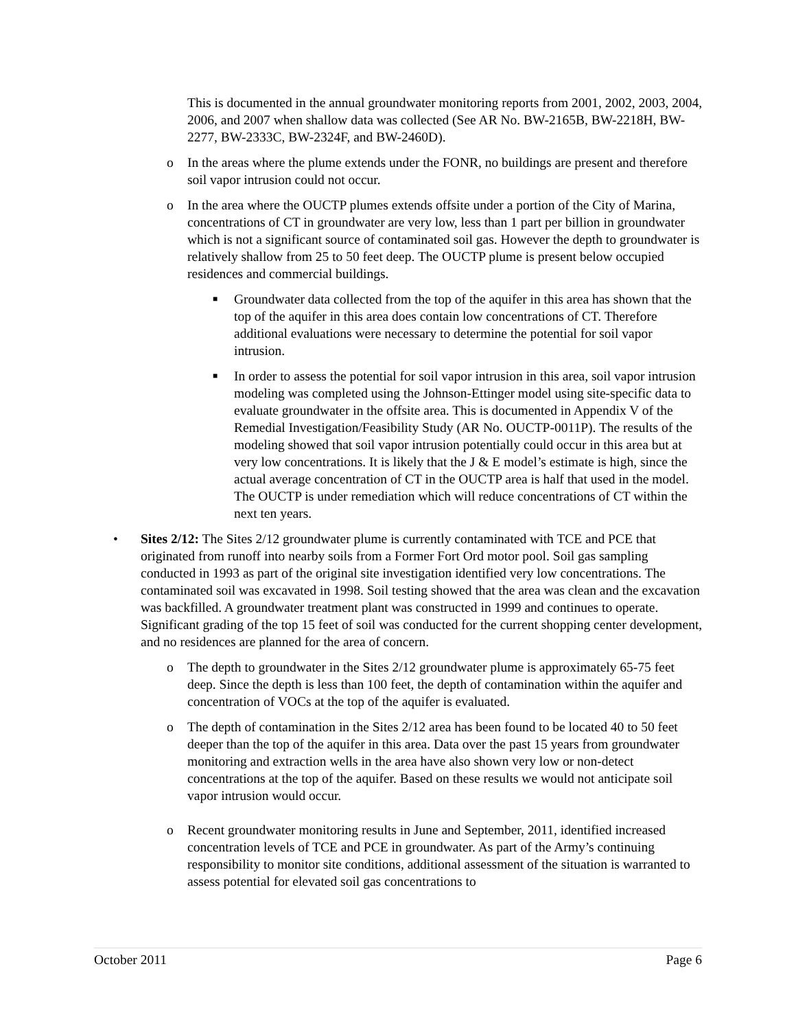This is documented in the annual groundwater monitoring reports from 2001, 2002, 2003, 2004, 2006, and 2007 when shallow data was collected (See AR No. BW-2165B, BW-2218H, BW-2277, BW-2333C, BW-2324F, and BW-2460D).
o In the areas where the plume extends under the FONR, no buildings are present and therefore soil vapor intrusion could not occur.
o In the area where the OUCTP plumes extends offsite under a portion of the City of Marina, concentrations of CT in groundwater are very low, less than 1 part per billion in groundwater which is not a significant source of contaminated soil gas. However the depth to groundwater is relatively shallow from 25 to 50 feet deep. The OUCTP plume is present below occupied residences and commercial buildings.
■ Groundwater data collected from the top of the aquifer in this area has shown that the top of the aquifer in this area does contain low concentrations of CT. Therefore additional evaluations were necessary to determine the potential for soil vapor intrusion.
■ In order to assess the potential for soil vapor intrusion in this area, soil vapor intrusion modeling was completed using the Johnson-Ettinger model using site-specific data to evaluate groundwater in the offsite area. This is documented in Appendix V of the Remedial Investigation/Feasibility Study (AR No. OUCTP-0011P). The results of the modeling showed that soil vapor intrusion potentially could occur in this area but at very low concentrations. It is likely that the J & E model’s estimate is high, since the actual average concentration of CT in the OUCTP area is half that used in the model. The OUCTP is under remediation which will reduce concentrations of CT within the next ten years.
• Sites 2/12: The Sites 2/12 groundwater plume is currently contaminated with TCE and PCE that originated from runoff into nearby soils from a Former Fort Ord motor pool. Soil gas sampling conducted in 1993 as part of the original site investigation identified very low concentrations. The contaminated soil was excavated in 1998. Soil testing showed that the area was clean and the excavation was backfilled. A groundwater treatment plant was constructed in 1999 and continues to operate. Significant grading of the top 15 feet of soil was conducted for the current shopping center development, and no residences are planned for the area of concern.
o The depth to groundwater in the Sites 2/12 groundwater plume is approximately 65-75 feet deep. Since the depth is less than 100 feet, the depth of contamination within the aquifer and concentration of VOCs at the top of the aquifer is evaluated.
o The depth of contamination in the Sites 2/12 area has been found to be located 40 to 50 feet deeper than the top of the aquifer in this area. Data over the past 15 years from groundwater monitoring and extraction wells in the area have also shown very low or non-detect concentrations at the top of the aquifer. Based on these results we would not anticipate soil vapor intrusion would occur.
o Recent groundwater monitoring results in June and September, 2011, identified increased concentration levels of TCE and PCE in groundwater. As part of the Army’s continuing responsibility to monitor site conditions, additional assessment of the situation is warranted to assess potential for elevated soil gas concentrations to
October 2011 Page 6